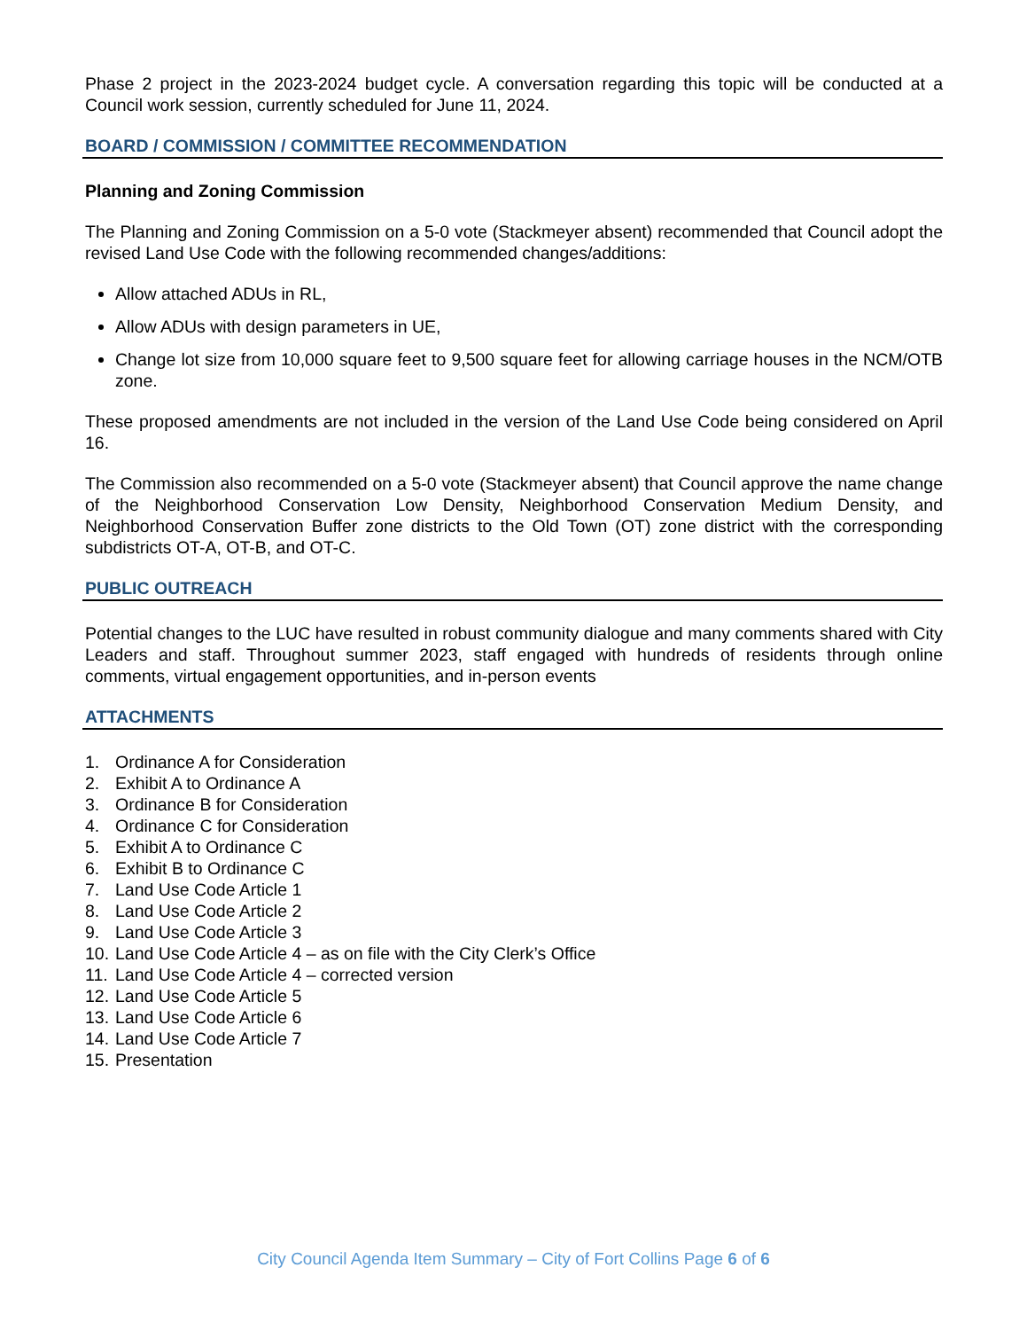Phase 2 project in the 2023-2024 budget cycle. A conversation regarding this topic will be conducted at a Council work session, currently scheduled for June 11, 2024.
BOARD / COMMISSION / COMMITTEE RECOMMENDATION
Planning and Zoning Commission
The Planning and Zoning Commission on a 5-0 vote (Stackmeyer absent) recommended that Council adopt the revised Land Use Code with the following recommended changes/additions:
Allow attached ADUs in RL,
Allow ADUs with design parameters in UE,
Change lot size from 10,000 square feet to 9,500 square feet for allowing carriage houses in the NCM/OTB zone.
These proposed amendments are not included in the version of the Land Use Code being considered on April 16.
The Commission also recommended on a 5-0 vote (Stackmeyer absent) that Council approve the name change of the Neighborhood Conservation Low Density, Neighborhood Conservation Medium Density, and Neighborhood Conservation Buffer zone districts to the Old Town (OT) zone district with the corresponding subdistricts OT-A, OT-B, and OT-C.
PUBLIC OUTREACH
Potential changes to the LUC have resulted in robust community dialogue and many comments shared with City Leaders and staff. Throughout summer 2023, staff engaged with hundreds of residents through online comments, virtual engagement opportunities, and in-person events
ATTACHMENTS
1. Ordinance A for Consideration
2. Exhibit A to Ordinance A
3. Ordinance B for Consideration
4. Ordinance C for Consideration
5. Exhibit A to Ordinance C
6. Exhibit B to Ordinance C
7. Land Use Code Article 1
8. Land Use Code Article 2
9. Land Use Code Article 3
10. Land Use Code Article 4 – as on file with the City Clerk’s Office
11. Land Use Code Article 4 – corrected version
12. Land Use Code Article 5
13. Land Use Code Article 6
14. Land Use Code Article 7
15. Presentation
City Council Agenda Item Summary – City of Fort Collins Page 6 of 6